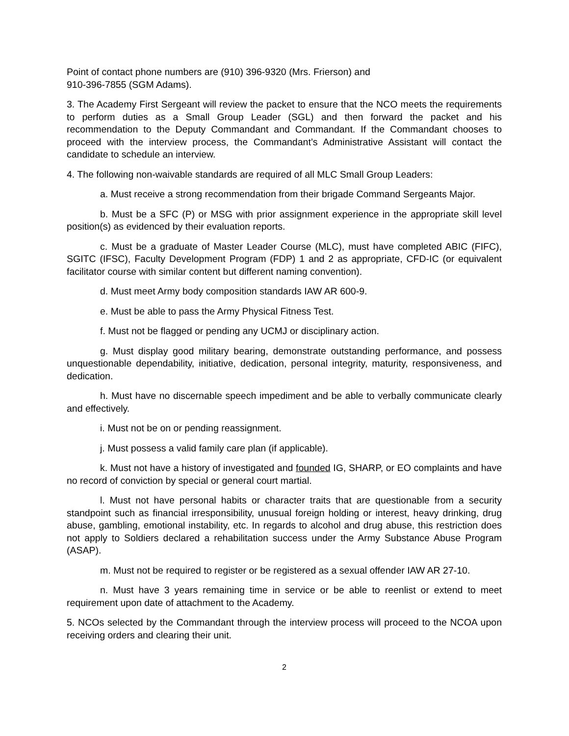Point of contact phone numbers are (910) 396-9320 (Mrs. Frierson) and
910-396-7855 (SGM Adams).
3. The Academy First Sergeant will review the packet to ensure that the NCO meets the requirements to perform duties as a Small Group Leader (SGL) and then forward the packet and his recommendation to the Deputy Commandant and Commandant. If the Commandant chooses to proceed with the interview process, the Commandant’s Administrative Assistant will contact the candidate to schedule an interview.
4. The following non-waivable standards are required of all MLC Small Group Leaders:
a. Must receive a strong recommendation from their brigade Command Sergeants Major.
b. Must be a SFC (P) or MSG with prior assignment experience in the appropriate skill level position(s) as evidenced by their evaluation reports.
c. Must be a graduate of Master Leader Course (MLC), must have completed ABIC (FIFC), SGITC (IFSC), Faculty Development Program (FDP) 1 and 2 as appropriate, CFD-IC (or equivalent facilitator course with similar content but different naming convention).
d. Must meet Army body composition standards IAW AR 600-9.
e. Must be able to pass the Army Physical Fitness Test.
f. Must not be flagged or pending any UCMJ or disciplinary action.
g. Must display good military bearing, demonstrate outstanding performance, and possess unquestionable dependability, initiative, dedication, personal integrity, maturity, responsiveness, and dedication.
h. Must have no discernable speech impediment and be able to verbally communicate clearly and effectively.
i. Must not be on or pending reassignment.
j. Must possess a valid family care plan (if applicable).
k. Must not have a history of investigated and founded IG, SHARP, or EO complaints and have no record of conviction by special or general court martial.
l. Must not have personal habits or character traits that are questionable from a security standpoint such as financial irresponsibility, unusual foreign holding or interest, heavy drinking, drug abuse, gambling, emotional instability, etc. In regards to alcohol and drug abuse, this restriction does not apply to Soldiers declared a rehabilitation success under the Army Substance Abuse Program (ASAP).
m. Must not be required to register or be registered as a sexual offender IAW AR 27-10.
n. Must have 3 years remaining time in service or be able to reenlist or extend to meet requirement upon date of attachment to the Academy.
5. NCOs selected by the Commandant through the interview process will proceed to the NCOA upon receiving orders and clearing their unit.
2